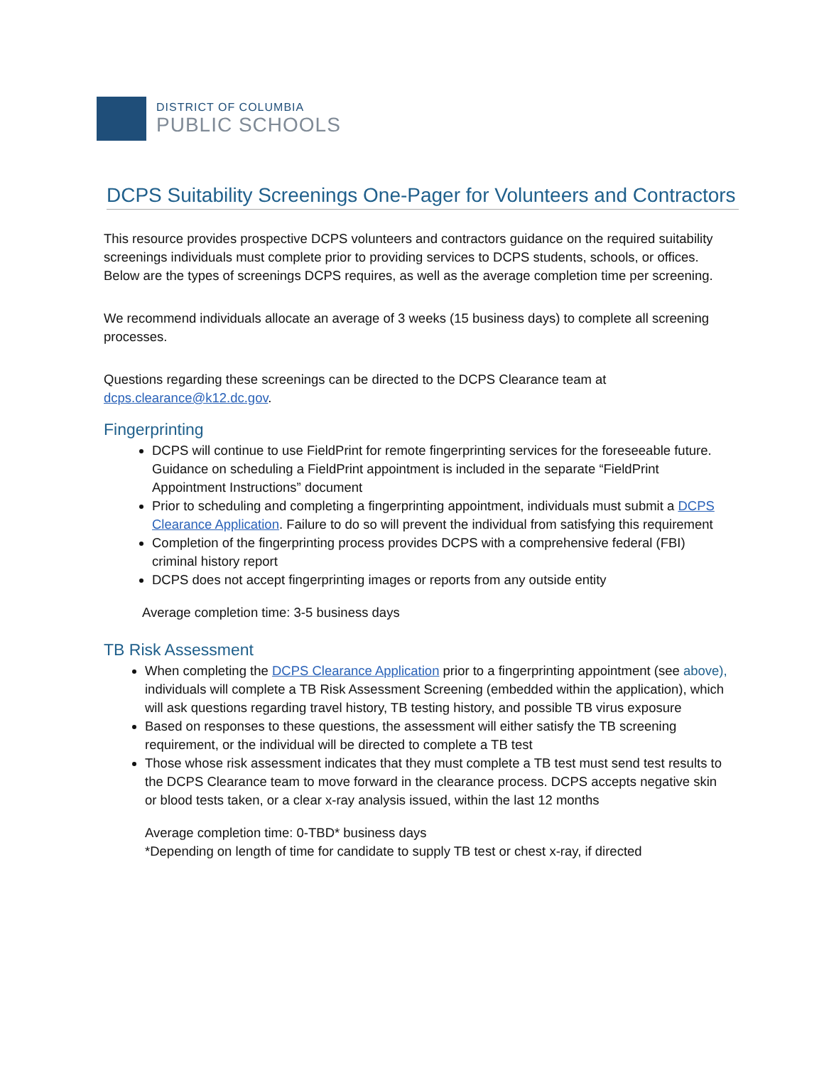DISTRICT OF COLUMBIA
PUBLIC SCHOOLS
DCPS Suitability Screenings One-Pager for Volunteers and Contractors
This resource provides prospective DCPS volunteers and contractors guidance on the required suitability screenings individuals must complete prior to providing services to DCPS students, schools, or offices. Below are the types of screenings DCPS requires, as well as the average completion time per screening.
We recommend individuals allocate an average of 3 weeks (15 business days) to complete all screening processes.
Questions regarding these screenings can be directed to the DCPS Clearance team at dcps.clearance@k12.dc.gov.
Fingerprinting
DCPS will continue to use FieldPrint for remote fingerprinting services for the foreseeable future. Guidance on scheduling a FieldPrint appointment is included in the separate “FieldPrint Appointment Instructions” document
Prior to scheduling and completing a fingerprinting appointment, individuals must submit a DCPS Clearance Application. Failure to do so will prevent the individual from satisfying this requirement
Completion of the fingerprinting process provides DCPS with a comprehensive federal (FBI) criminal history report
DCPS does not accept fingerprinting images or reports from any outside entity
Average completion time: 3-5 business days
TB Risk Assessment
When completing the DCPS Clearance Application prior to a fingerprinting appointment (see above), individuals will complete a TB Risk Assessment Screening (embedded within the application), which will ask questions regarding travel history, TB testing history, and possible TB virus exposure
Based on responses to these questions, the assessment will either satisfy the TB screening requirement, or the individual will be directed to complete a TB test
Those whose risk assessment indicates that they must complete a TB test must send test results to the DCPS Clearance team to move forward in the clearance process. DCPS accepts negative skin or blood tests taken, or a clear x-ray analysis issued, within the last 12 months
Average completion time: 0-TBD* business days
*Depending on length of time for candidate to supply TB test or chest x-ray, if directed